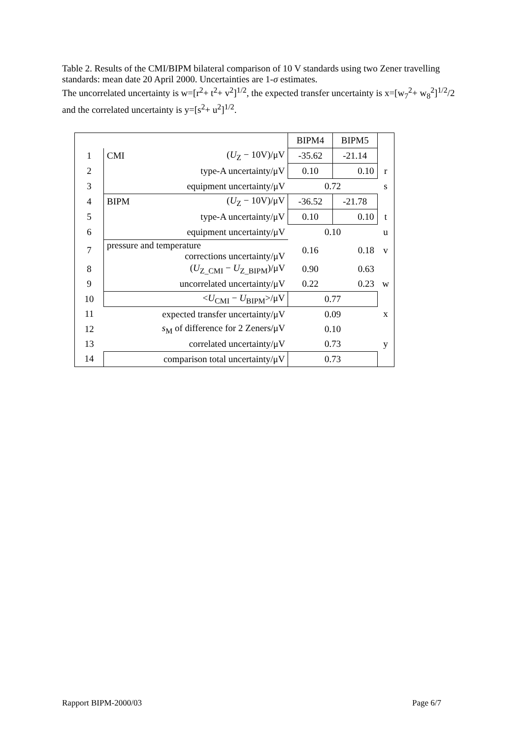Table 2. Results of the CMI/BIPM bilateral comparison of 10 V standards using two Zener travelling standards: mean date 20 April 2000. Uncertainties are 1-σ estimates.
The uncorrelated uncertainty is w=[r<sup>2</sup>+ t<sup>2</sup>+ v<sup>2</sup>]<sup>1/2</sup>, the expected transfer uncertainty is x=[w<sub>7</sub><sup>2</sup>+ w<sub>8</sub><sup>2</sup>]<sup>1/2</sup>/2 and the correlated uncertainty is y=[s<sup>2</sup>+ u<sup>2</sup>]<sup>1/2</sup>.
| | | | BIPM4 | BIPM5 | |
| 1 | CMI | ( U<sub>Z</sub> − 10V)/μV | -35.62 | -21.14 | |
| 2 | | type-A uncertainty/μV | 0.10 | 0.10 | r |
| 3 | | equipment uncertainty/μV | 0.72 | | s |
| 4 | BIPM | ( U<sub>Z</sub> − 10V)/μV | -36.52 | -21.78 | |
| 5 | | type-A uncertainty/μV | 0.10 | 0.10 | t |
| 6 | | equipment uncertainty/μV | 0.10 | | u |
| 7 | pressure and temperature corrections uncertainty/μV | | 0.16 | 0.18 | v |
| 8 | | ( U<sub>Z_CMI</sub> − U<sub>Z_BIPM</sub>)/μV | 0.90 | 0.63 | |
| 9 | | uncorrelated uncertainty/μV | 0.22 | 0.23 | w |
| 10 | < U<sub>CMI</sub> − U<sub>BIPM</sub>>/μV | | 0.77 | | |
| 11 | expected transfer uncertainty/μV | | 0.09 | | x |
| 12 | s<sub>M</sub> of difference for 2 Zeners/μV | | 0.10 | | |
| 13 | correlated uncertainty/μV | | 0.73 | | y |
| 14 | comparison total uncertainty/μV | | 0.73 | | |
Rapport BIPM-2000/03 Page 6/7